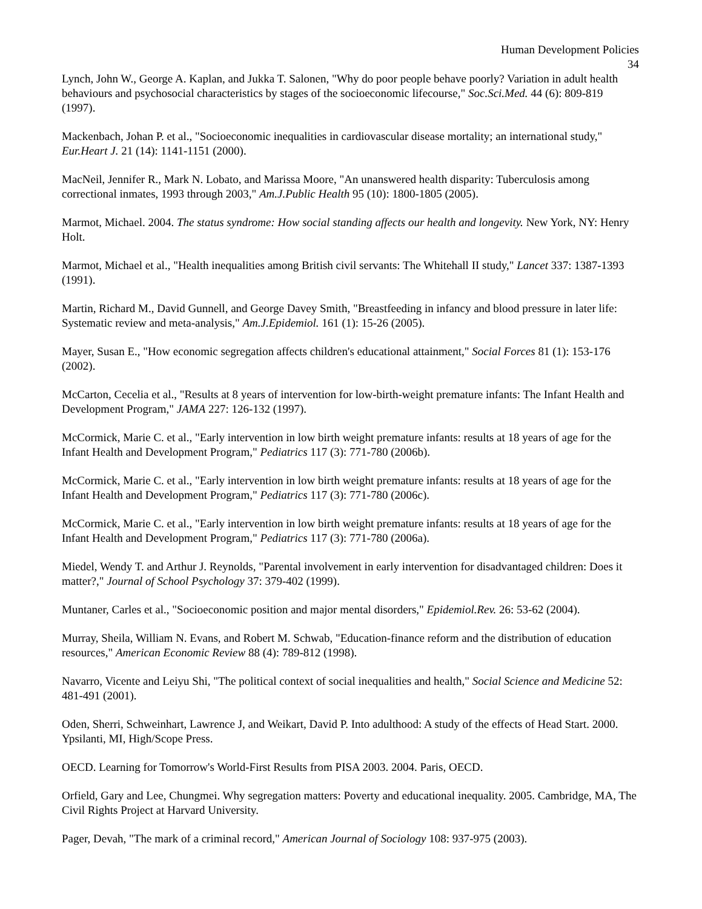Human Development Policies
34
Lynch, John W., George A. Kaplan, and Jukka T. Salonen, "Why do poor people behave poorly? Variation in adult health behaviours and psychosocial characteristics by stages of the socioeconomic lifecourse," Soc.Sci.Med. 44 (6): 809-819 (1997).
Mackenbach, Johan P. et al., "Socioeconomic inequalities in cardiovascular disease mortality; an international study," Eur.Heart J. 21 (14): 1141-1151 (2000).
MacNeil, Jennifer R., Mark N. Lobato, and Marissa Moore, "An unanswered health disparity: Tuberculosis among correctional inmates, 1993 through 2003," Am.J.Public Health 95 (10): 1800-1805 (2005).
Marmot, Michael. 2004. The status syndrome: How social standing affects our health and longevity. New York, NY: Henry Holt.
Marmot, Michael et al., "Health inequalities among British civil servants: The Whitehall II study," Lancet 337: 1387-1393 (1991).
Martin, Richard M., David Gunnell, and George Davey Smith, "Breastfeeding in infancy and blood pressure in later life: Systematic review and meta-analysis," Am.J.Epidemiol. 161 (1): 15-26 (2005).
Mayer, Susan E., "How economic segregation affects children's educational attainment," Social Forces 81 (1): 153-176 (2002).
McCarton, Cecelia et al., "Results at 8 years of intervention for low-birth-weight premature infants: The Infant Health and Development Program," JAMA 227: 126-132 (1997).
McCormick, Marie C. et al., "Early intervention in low birth weight premature infants: results at 18 years of age for the Infant Health and Development Program," Pediatrics 117 (3): 771-780 (2006b).
McCormick, Marie C. et al., "Early intervention in low birth weight premature infants: results at 18 years of age for the Infant Health and Development Program," Pediatrics 117 (3): 771-780 (2006c).
McCormick, Marie C. et al., "Early intervention in low birth weight premature infants: results at 18 years of age for the Infant Health and Development Program," Pediatrics 117 (3): 771-780 (2006a).
Miedel, Wendy T. and Arthur J. Reynolds, "Parental involvement in early intervention for disadvantaged children: Does it matter?," Journal of School Psychology 37: 379-402 (1999).
Muntaner, Carles et al., "Socioeconomic position and major mental disorders," Epidemiol.Rev. 26: 53-62 (2004).
Murray, Sheila, William N. Evans, and Robert M. Schwab, "Education-finance reform and the distribution of education resources," American Economic Review 88 (4): 789-812 (1998).
Navarro, Vicente and Leiyu Shi, "The political context of social inequalities and health," Social Science and Medicine 52: 481-491 (2001).
Oden, Sherri, Schweinhart, Lawrence J, and Weikart, David P. Into adulthood: A study of the effects of Head Start. 2000. Ypsilanti, MI, High/Scope Press.
OECD. Learning for Tomorrow's World-First Results from PISA 2003. 2004. Paris, OECD.
Orfield, Gary and Lee, Chungmei. Why segregation matters: Poverty and educational inequality. 2005. Cambridge, MA, The Civil Rights Project at Harvard University.
Pager, Devah, "The mark of a criminal record," American Journal of Sociology 108: 937-975 (2003).